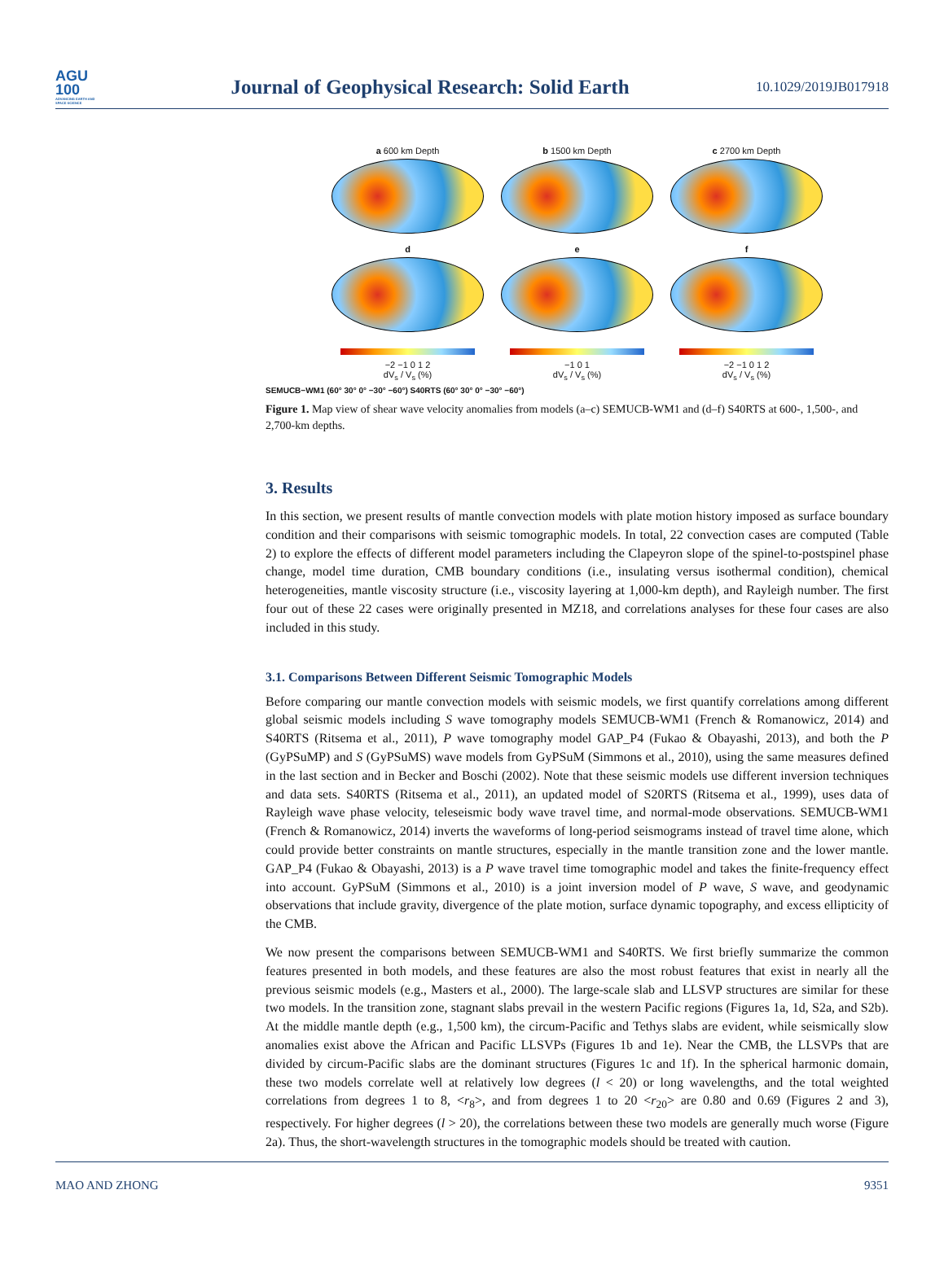AGU
100
ADVANCING EARTH AND SPACE SCIENCE
Journal of Geophysical Research: Solid Earth
10.1029/2019JB017918
a 600 km Depth
b 1500 km Depth
c 2700 km Depth
d
e
f
−2 −1 0 1 2
dV<sub>s</sub> / V<sub>s</sub> (%)
−1 0 1
dV<sub>s</sub> / V<sub>s</sub> (%)
−2 −1 0 1 2
dV<sub>s</sub> / V<sub>s</sub> (%)
SEMUCB−WM1 (60° 30° 0° −30° −60°) S40RTS (60° 30° 0° −30° −60°)
Figure 1. Map view of shear wave velocity anomalies from models (a–c) SEMUCB-WM1 and (d–f) S40RTS at 600-, 1,500-, and 2,700-km depths.
3. Results
In this section, we present results of mantle convection models with plate motion history imposed as surface boundary condition and their comparisons with seismic tomographic models. In total, 22 convection cases are computed (Table 2) to explore the effects of different model parameters including the Clapeyron slope of the spinel-to-postspinel phase change, model time duration, CMB boundary conditions (i.e., insulating versus isothermal condition), chemical heterogeneities, mantle viscosity structure (i.e., viscosity layering at 1,000-km depth), and Rayleigh number. The first four out of these 22 cases were originally presented in MZ18, and correlations analyses for these four cases are also included in this study.
3.1. Comparisons Between Different Seismic Tomographic Models
Before comparing our mantle convection models with seismic models, we first quantify correlations among different global seismic models including S wave tomography models SEMUCB-WM1 (French & Romanowicz, 2014) and S40RTS (Ritsema et al., 2011), P wave tomography model GAP_P4 (Fukao & Obayashi, 2013), and both the P (GyPSuMP) and S (GyPSuMS) wave models from GyPSuM (Simmons et al., 2010), using the same measures defined in the last section and in Becker and Boschi (2002). Note that these seismic models use different inversion techniques and data sets. S40RTS (Ritsema et al., 2011), an updated model of S20RTS (Ritsema et al., 1999), uses data of Rayleigh wave phase velocity, teleseismic body wave travel time, and normal-mode observations. SEMUCB-WM1 (French & Romanowicz, 2014) inverts the waveforms of long-period seismograms instead of travel time alone, which could provide better constraints on mantle structures, especially in the mantle transition zone and the lower mantle. GAP_P4 (Fukao & Obayashi, 2013) is a P wave travel time tomographic model and takes the finite-frequency effect into account. GyPSuM (Simmons et al., 2010) is a joint inversion model of P wave, S wave, and geodynamic observations that include gravity, divergence of the plate motion, surface dynamic topography, and excess ellipticity of the CMB.
We now present the comparisons between SEMUCB-WM1 and S40RTS. We first briefly summarize the common features presented in both models, and these features are also the most robust features that exist in nearly all the previous seismic models (e.g., Masters et al., 2000). The large-scale slab and LLSVP structures are similar for these two models. In the transition zone, stagnant slabs prevail in the western Pacific regions (Figures 1a, 1d, S2a, and S2b). At the middle mantle depth (e.g., 1,500 km), the circum-Pacific and Tethys slabs are evident, while seismically slow anomalies exist above the African and Pacific LLSVPs (Figures 1b and 1e). Near the CMB, the LLSVPs that are divided by circum-Pacific slabs are the dominant structures (Figures 1c and 1f). In the spherical harmonic domain, these two models correlate well at relatively low degrees (l < 20) or long wavelengths, and the total weighted correlations from degrees 1 to 8, <r<sub>8</sub>>, and from degrees 1 to 20 <r<sub>20</sub>> are 0.80 and 0.69 (Figures 2 and 3), respectively. For higher degrees (l > 20), the correlations between these two models are generally much worse (Figure 2a). Thus, the short-wavelength structures in the tomographic models should be treated with caution.
MAO AND ZHONG 9351